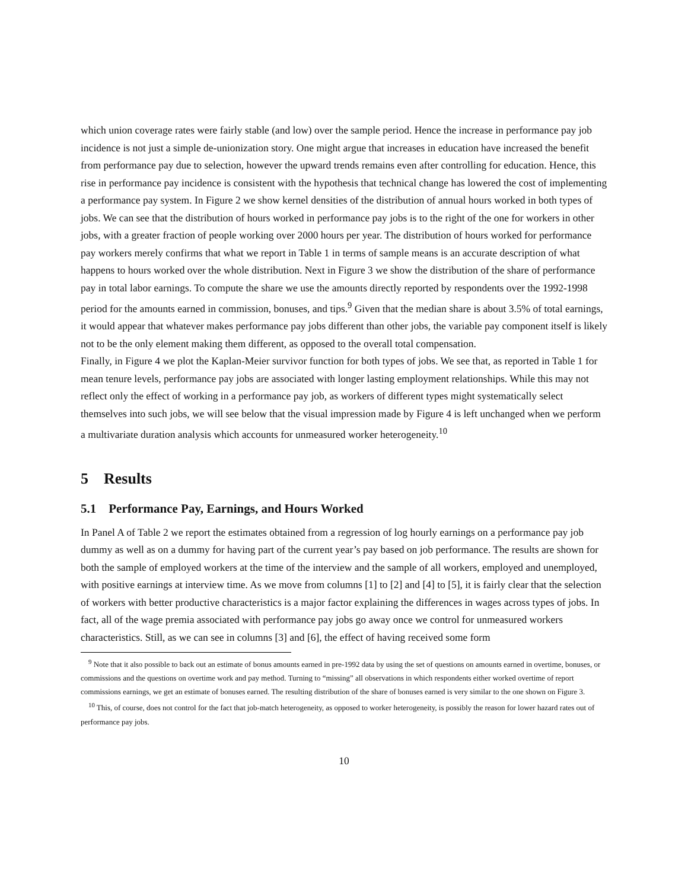which union coverage rates were fairly stable (and low) over the sample period. Hence the increase in performance pay job incidence is not just a simple de-unionization story. One might argue that increases in education have increased the benefit from performance pay due to selection, however the upward trends remains even after controlling for education. Hence, this rise in performance pay incidence is consistent with the hypothesis that technical change has lowered the cost of implementing a performance pay system. In Figure 2 we show kernel densities of the distribution of annual hours worked in both types of jobs. We can see that the distribution of hours worked in performance pay jobs is to the right of the one for workers in other jobs, with a greater fraction of people working over 2000 hours per year. The distribution of hours worked for performance pay workers merely confirms that what we report in Table 1 in terms of sample means is an accurate description of what happens to hours worked over the whole distribution. Next in Figure 3 we show the distribution of the share of performance pay in total labor earnings. To compute the share we use the amounts directly reported by respondents over the 1992-1998 period for the amounts earned in commission, bonuses, and tips.<sup>9</sup> Given that the median share is about 3.5% of total earnings, it would appear that whatever makes performance pay jobs different than other jobs, the variable pay component itself is likely not to be the only element making them different, as opposed to the overall total compensation.
Finally, in Figure 4 we plot the Kaplan-Meier survivor function for both types of jobs. We see that, as reported in Table 1 for mean tenure levels, performance pay jobs are associated with longer lasting employment relationships. While this may not reflect only the effect of working in a performance pay job, as workers of different types might systematically select themselves into such jobs, we will see below that the visual impression made by Figure 4 is left unchanged when we perform a multivariate duration analysis which accounts for unmeasured worker heterogeneity.<sup>10</sup>
5 Results
5.1 Performance Pay, Earnings, and Hours Worked
In Panel A of Table 2 we report the estimates obtained from a regression of log hourly earnings on a performance pay job dummy as well as on a dummy for having part of the current year’s pay based on job performance. The results are shown for both the sample of employed workers at the time of the interview and the sample of all workers, employed and unemployed, with positive earnings at interview time. As we move from columns [1] to [2] and [4] to [5], it is fairly clear that the selection of workers with better productive characteristics is a major factor explaining the differences in wages across types of jobs. In fact, all of the wage premia associated with performance pay jobs go away once we control for unmeasured workers characteristics. Still, as we can see in columns [3] and [6], the effect of having received some form
<sup>9</sup> Note that it also possible to back out an estimate of bonus amounts earned in pre-1992 data by using the set of questions on amounts earned in overtime, bonuses, or commissions and the questions on overtime work and pay method. Turning to “missing” all observations in which respondents either worked overtime of report commissions earnings, we get an estimate of bonuses earned. The resulting distribution of the share of bonuses earned is very similar to the one shown on Figure 3.
<sup>10</sup> This, of course, does not control for the fact that job-match heterogeneity, as opposed to worker heterogeneity, is possibly the reason for lower hazard rates out of performance pay jobs.
10